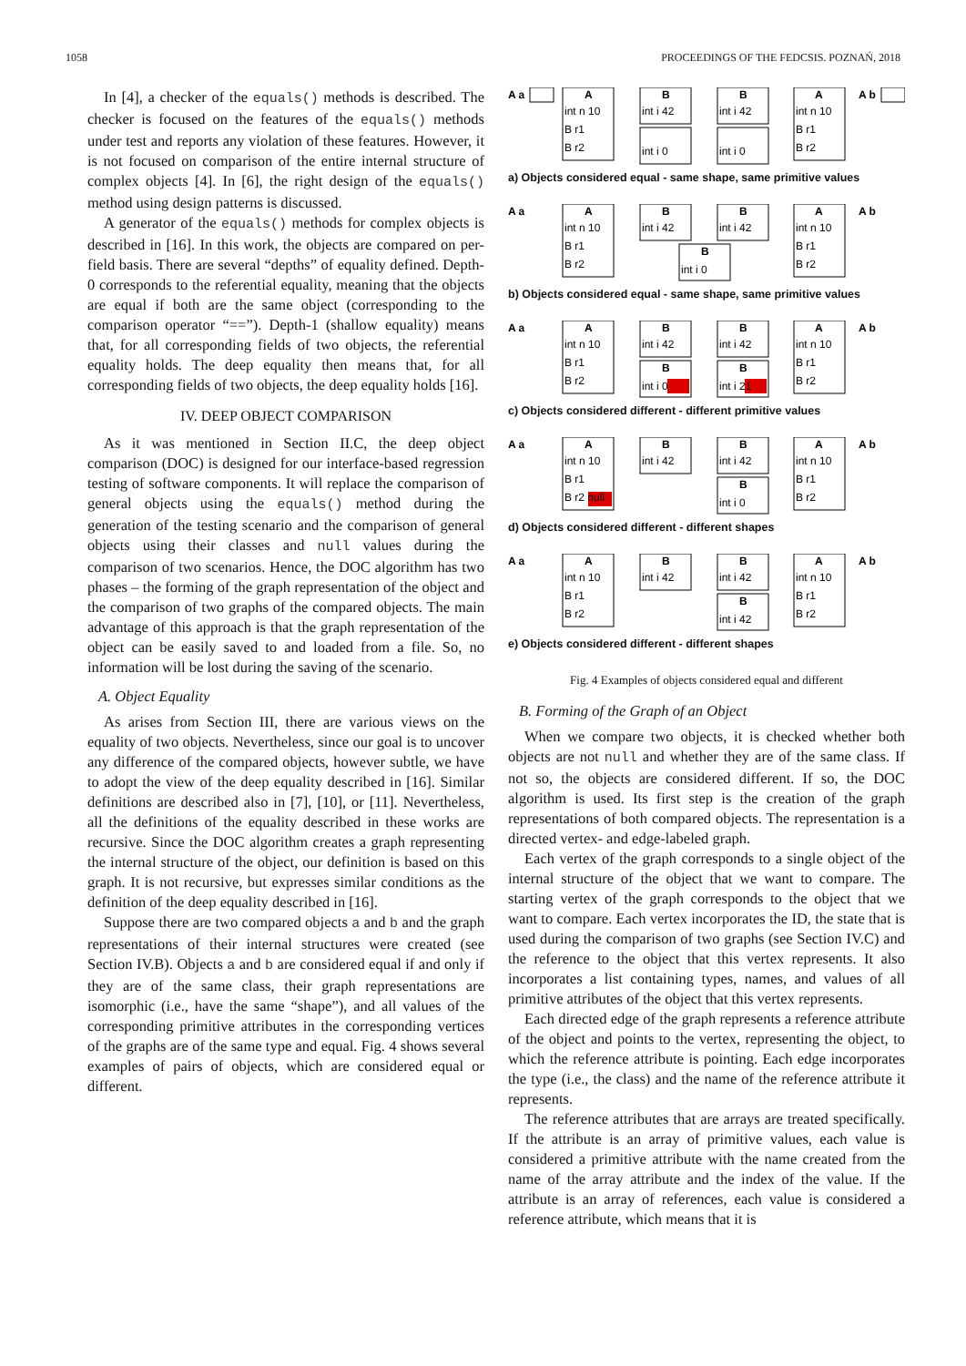1058 PROCEEDINGS OF THE FEDCSIS. POZNAŃ, 2018
In [4], a checker of the equals() methods is described. The checker is focused on the features of the equals() methods under test and reports any violation of these features. However, it is not focused on comparison of the entire internal structure of complex objects [4]. In [6], the right design of the equals() method using design patterns is discussed.
A generator of the equals() methods for complex objects is described in [16]. In this work, the objects are compared on per-field basis. There are several “depths” of equality defined. Depth-0 corresponds to the referential equality, meaning that the objects are equal if both are the same object (corresponding to the comparison operator “==”). Depth-1 (shallow equality) means that, for all corresponding fields of two objects, the referential equality holds. The deep equality then means that, for all corresponding fields of two objects, the deep equality holds [16].
IV. DEEP OBJECT COMPARISON
As it was mentioned in Section II.C, the deep object comparison (DOC) is designed for our interface-based regression testing of software components. It will replace the comparison of general objects using the equals() method during the generation of the testing scenario and the comparison of general objects using their classes and null values during the comparison of two scenarios. Hence, the DOC algorithm has two phases – the forming of the graph representation of the object and the comparison of two graphs of the compared objects. The main advantage of this approach is that the graph representation of the object can be easily saved to and loaded from a file. So, no information will be lost during the saving of the scenario.
A. Object Equality
As arises from Section III, there are various views on the equality of two objects. Nevertheless, since our goal is to uncover any difference of the compared objects, however subtle, we have to adopt the view of the deep equality described in [16]. Similar definitions are described also in [7], [10], or [11]. Nevertheless, all the definitions of the equality described in these works are recursive. Since the DOC algorithm creates a graph representing the internal structure of the object, our definition is based on this graph. It is not recursive, but expresses similar conditions as the definition of the deep equality described in [16].
Suppose there are two compared objects a and b and the graph representations of their internal structures were created (see Section IV.B). Objects a and b are considered equal if and only if they are of the same class, their graph representations are isomorphic (i.e., have the same “shape”), and all values of the corresponding primitive attributes in the corresponding vertices of the graphs are of the same type and equal. Fig. 4 shows several examples of pairs of objects, which are considered equal or different.
A a
A
B
B
A
A b
int n 10
B r1
B r2
int i 42
int i 0
int i 42
int i 0
int n 10
B r1
B r2
a) Objects considered equal - same shape, same primitive values
A a
A
B
B
B
A
A b
int n 10
B r1
B r2
int i 42
int i 0
int i 42
int n 10
B r1
B r2
b) Objects considered equal - same shape, same primitive values
A a
A
B
B
B
B
A
A b
int n 10
B r1
B r2
int i 42
int i 0
int i 42
int i 21
int n 10
B r1
B r2
c) Objects considered different - different primitive values
A a
A
B
B
B
A
A b
int n 10
B r1
B r2 null
int i 42
int i 42
int i 0
int n 10
B r1
B r2
d) Objects considered different - different shapes
A a
A
B
B
B
A
A b
int n 10
B r1
B r2
int i 42
int i 42
int i 42
int n 10
B r1
B r2
e) Objects considered different - different shapes
Fig. 4 Examples of objects considered equal and different
B. Forming of the Graph of an Object
When we compare two objects, it is checked whether both objects are not null and whether they are of the same class. If not so, the objects are considered different. If so, the DOC algorithm is used. Its first step is the creation of the graph representations of both compared objects. The representation is a directed vertex- and edge-labeled graph.
Each vertex of the graph corresponds to a single object of the internal structure of the object that we want to compare. The starting vertex of the graph corresponds to the object that we want to compare. Each vertex incorporates the ID, the state that is used during the comparison of two graphs (see Section IV.C) and the reference to the object that this vertex represents. It also incorporates a list containing types, names, and values of all primitive attributes of the object that this vertex represents.
Each directed edge of the graph represents a reference attribute of the object and points to the vertex, representing the object, to which the reference attribute is pointing. Each edge incorporates the type (i.e., the class) and the name of the reference attribute it represents.
The reference attributes that are arrays are treated specifically. If the attribute is an array of primitive values, each value is considered a primitive attribute with the name created from the name of the array attribute and the index of the value. If the attribute is an array of references, each value is considered a reference attribute, which means that it is